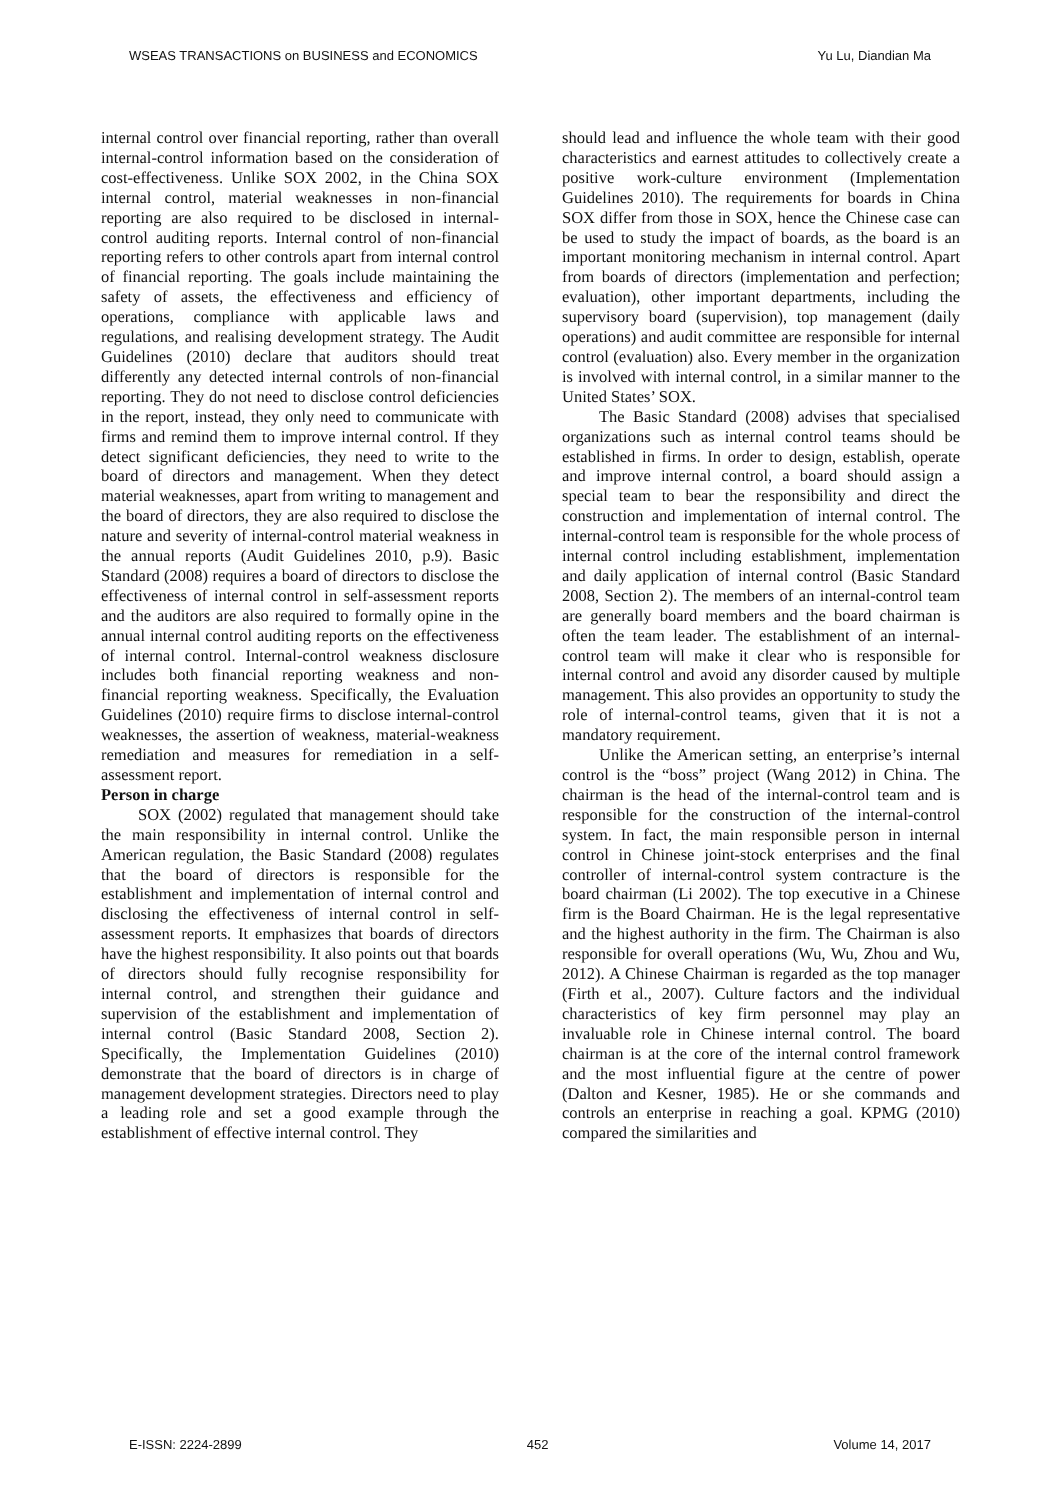WSEAS TRANSACTIONS on BUSINESS and ECONOMICS Yu Lu, Diandian Ma
internal control over financial reporting, rather than overall internal-control information based on the consideration of cost-effectiveness. Unlike SOX 2002, in the China SOX internal control, material weaknesses in non-financial reporting are also required to be disclosed in internal- control auditing reports. Internal control of non-financial reporting refers to other controls apart from internal control of financial reporting. The goals include maintaining the safety of assets, the effectiveness and efficiency of operations, compliance with applicable laws and regulations, and realising development strategy. The Audit Guidelines (2010) declare that auditors should treat differently any detected internal controls of non-financial reporting. They do not need to disclose control deficiencies in the report, instead, they only need to communicate with firms and remind them to improve internal control. If they detect significant deficiencies, they need to write to the board of directors and management. When they detect material weaknesses, apart from writing to management and the board of directors, they are also required to disclose the nature and severity of internal-control material weakness in the annual reports (Audit Guidelines 2010, p.9). Basic Standard (2008) requires a board of directors to disclose the effectiveness of internal control in self-assessment reports and the auditors are also required to formally opine in the annual internal control auditing reports on the effectiveness of internal control. Internal-control weakness disclosure includes both financial reporting weakness and non-financial reporting weakness. Specifically, the Evaluation Guidelines (2010) require firms to disclose internal-control weaknesses, the assertion of weakness, material-weakness remediation and measures for remediation in a self-assessment report.
Person in charge
SOX (2002) regulated that management should take the main responsibility in internal control. Unlike the American regulation, the Basic Standard (2008) regulates that the board of directors is responsible for the establishment and implementation of internal control and disclosing the effectiveness of internal control in self-assessment reports. It emphasizes that boards of directors have the highest responsibility. It also points out that boards of directors should fully recognise responsibility for internal control, and strengthen their guidance and supervision of the establishment and implementation of internal control (Basic Standard 2008, Section 2). Specifically, the Implementation Guidelines (2010) demonstrate that the board of directors is in charge of management development strategies. Directors need to play a leading role and set a good example through the establishment of effective internal control. They
should lead and influence the whole team with their good characteristics and earnest attitudes to collectively create a positive work-culture environment (Implementation Guidelines 2010). The requirements for boards in China SOX differ from those in SOX, hence the Chinese case can be used to study the impact of boards, as the board is an important monitoring mechanism in internal control. Apart from boards of directors (implementation and perfection; evaluation), other important departments, including the supervisory board (supervision), top management (daily operations) and audit committee are responsible for internal control (evaluation) also. Every member in the organization is involved with internal control, in a similar manner to the United States’ SOX.
The Basic Standard (2008) advises that specialised organizations such as internal control teams should be established in firms. In order to design, establish, operate and improve internal control, a board should assign a special team to bear the responsibility and direct the construction and implementation of internal control. The internal-control team is responsible for the whole process of internal control including establishment, implementation and daily application of internal control (Basic Standard 2008, Section 2). The members of an internal-control team are generally board members and the board chairman is often the team leader. The establishment of an internal-control team will make it clear who is responsible for internal control and avoid any disorder caused by multiple management. This also provides an opportunity to study the role of internal-control teams, given that it is not a mandatory requirement.
Unlike the American setting, an enterprise’s internal control is the “boss” project (Wang 2012) in China. The chairman is the head of the internal-control team and is responsible for the construction of the internal-control system. In fact, the main responsible person in internal control in Chinese joint-stock enterprises and the final controller of internal-control system contracture is the board chairman (Li 2002). The top executive in a Chinese firm is the Board Chairman. He is the legal representative and the highest authority in the firm. The Chairman is also responsible for overall operations (Wu, Wu, Zhou and Wu, 2012). A Chinese Chairman is regarded as the top manager (Firth et al., 2007). Culture factors and the individual characteristics of key firm personnel may play an invaluable role in Chinese internal control. The board chairman is at the core of the internal control framework and the most influential figure at the centre of power (Dalton and Kesner, 1985). He or she commands and controls an enterprise in reaching a goal. KPMG (2010) compared the similarities and
E-ISSN: 2224-2899 452 Volume 14, 2017